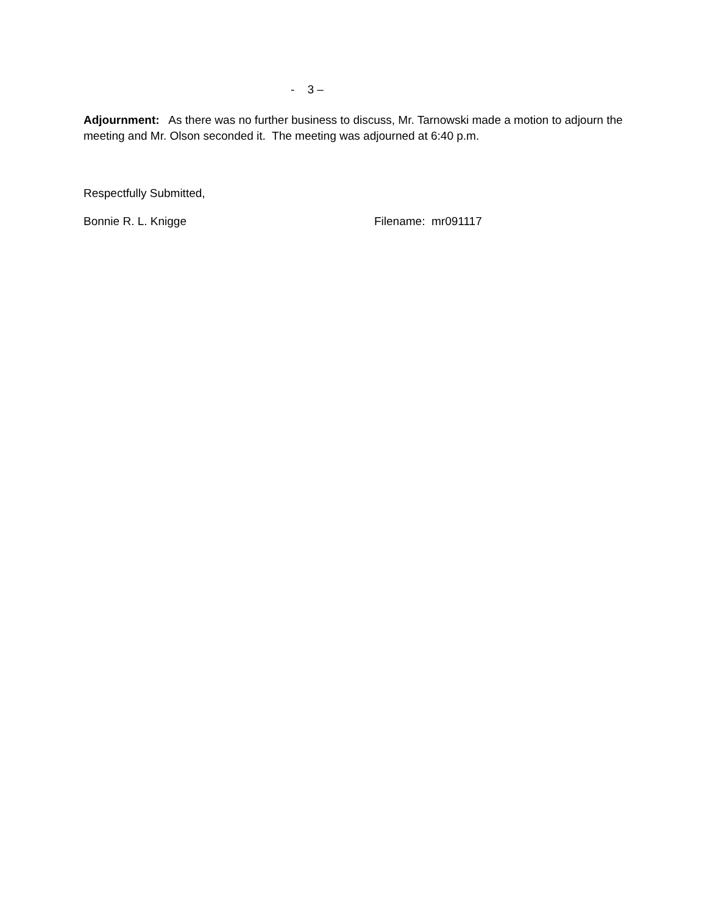- 3 –
Adjournment: As there was no further business to discuss, Mr. Tarnowski made a motion to adjourn the meeting and Mr. Olson seconded it. The meeting was adjourned at 6:40 p.m.
Respectfully Submitted,
Bonnie R. L. Knigge Filename: mr091117